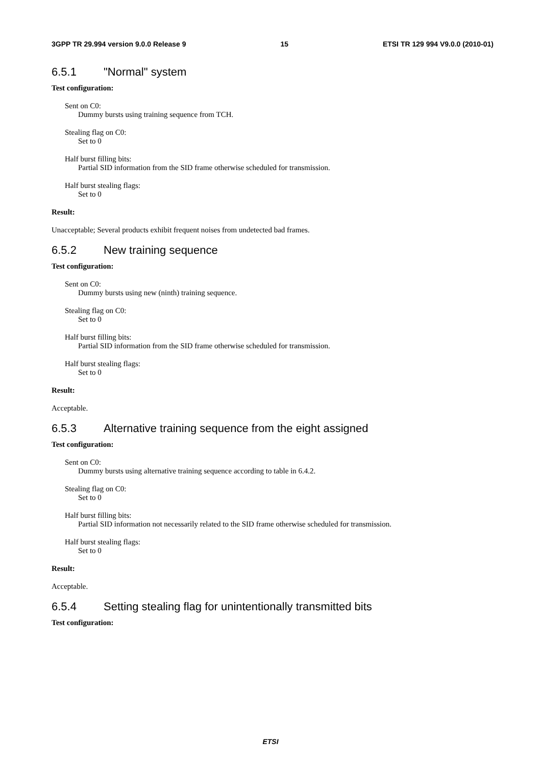3GPP TR 29.994 version 9.0.0 Release 9 15 ETSI TR 129 994 V9.0.0 (2010-01)
6.5.1 "Normal" system
Test configuration:
Sent on C0:
Dummy bursts using training sequence from TCH.
Stealing flag on C0:
Set to 0
Half burst filling bits:
Partial SID information from the SID frame otherwise scheduled for transmission.
Half burst stealing flags:
Set to 0
Result:
Unacceptable; Several products exhibit frequent noises from undetected bad frames.
6.5.2 New training sequence
Test configuration:
Sent on C0:
Dummy bursts using new (ninth) training sequence.
Stealing flag on C0:
Set to 0
Half burst filling bits:
Partial SID information from the SID frame otherwise scheduled for transmission.
Half burst stealing flags:
Set to 0
Result:
Acceptable.
6.5.3 Alternative training sequence from the eight assigned
Test configuration:
Sent on C0:
Dummy bursts using alternative training sequence according to table in 6.4.2.
Stealing flag on C0:
Set to 0
Half burst filling bits:
Partial SID information not necessarily related to the SID frame otherwise scheduled for transmission.
Half burst stealing flags:
Set to 0
Result:
Acceptable.
6.5.4 Setting stealing flag for unintentionally transmitted bits
Test configuration:
ETSI